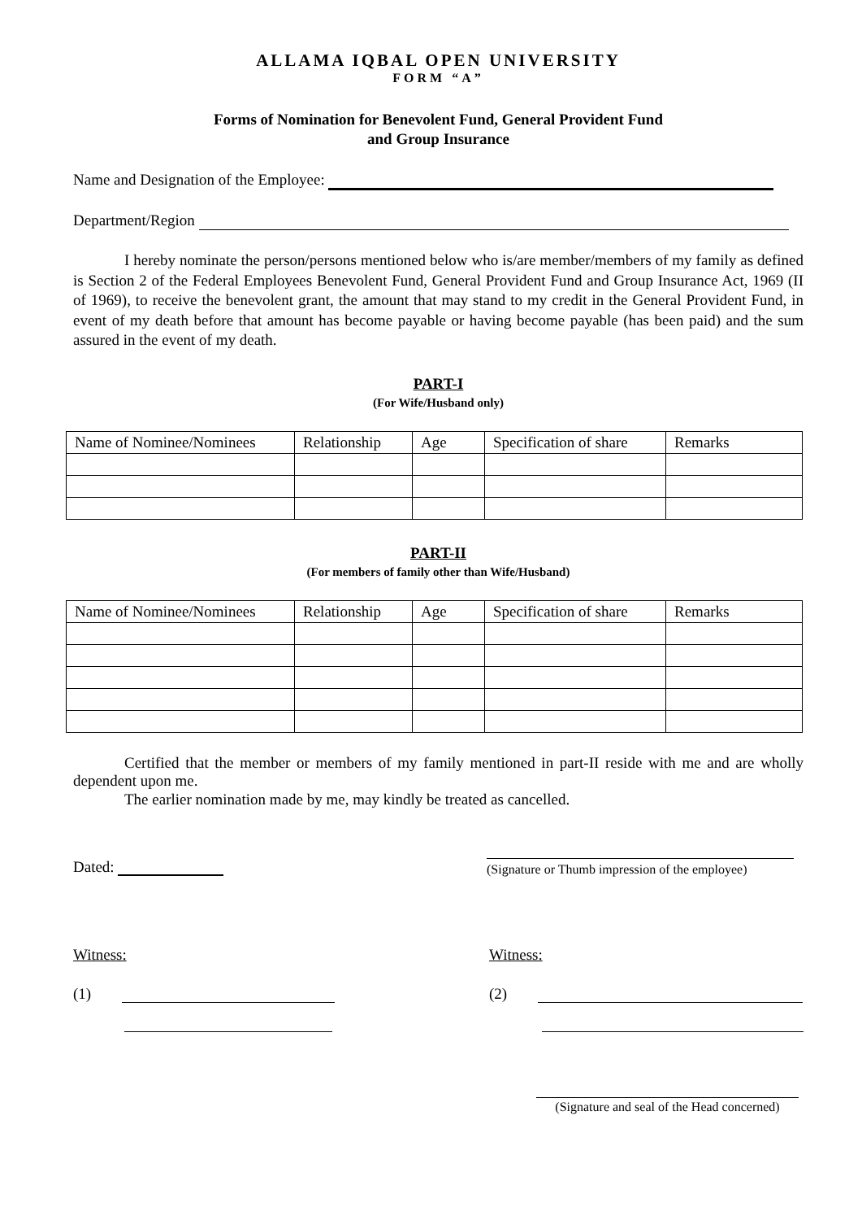ALLAMA IQBAL OPEN UNIVERSITY
FORM “A”
Forms of Nomination for Benevolent Fund, General Provident Fund
and Group Insurance
Name and Designation of the Employee:
Department/Region
I hereby nominate the person/persons mentioned below who is/are member/members of my family as defined is Section 2 of the Federal Employees Benevolent Fund, General Provident Fund and Group Insurance Act, 1969 (II of 1969), to receive the benevolent grant, the amount that may stand to my credit in the General Provident Fund, in event of my death before that amount has become payable or having become payable (has been paid) and the sum assured in the event of my death.
PART-I
(For Wife/Husband only)
| Name of Nominee/Nominees | Relationship | Age | Specification of share | Remarks |
| --- | --- | --- | --- | --- |
PART-II
(For members of family other than Wife/Husband)
| Name of Nominee/Nominees | Relationship | Age | Specification of share | Remarks |
| --- | --- | --- | --- | --- |
Certified that the member or members of my family mentioned in part-II reside with me and are wholly dependent upon me.
The earlier nomination made by me, may kindly be treated as cancelled.
Dated: (Signature or Thumb impression of the employee)
Witness: Witness:
(1) (2)
(Signature and seal of the Head concerned)